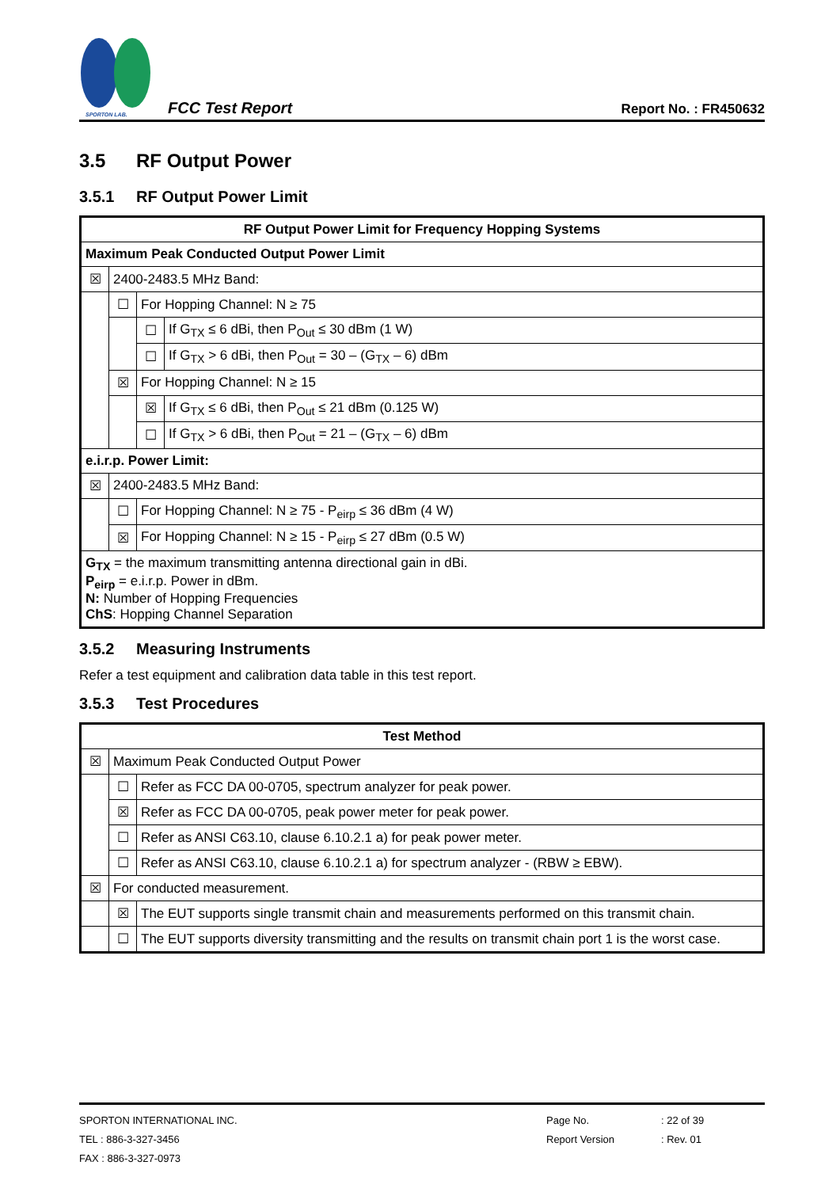SPORTON LAB.
FCC Test Report
Report No. : FR450632
3.5 RF Output Power
3.5.1 RF Output Power Limit
| RF Output Power Limit for Frequency Hopping Systems | | | |
| Maximum Peak Conducted Output Power Limit | | | |
| ☒ | 2400-2483.5 MHz Band: | | |
| | ☐ | For Hopping Channel: N ≥ 75 | |
| | | ☐ | If G<sub>TX</sub> ≤ 6 dBi, then P<sub>Out</sub> ≤ 30 dBm (1 W) |
| | | ☐ | If G<sub>TX</sub> > 6 dBi, then P<sub>Out</sub> = 30 – (G<sub>TX</sub> – 6) dBm |
| | ☒ | For Hopping Channel: N ≥ 15 | |
| | | ☒ | If G<sub>TX</sub> ≤ 6 dBi, then P<sub>Out</sub> ≤ 21 dBm (0.125 W) |
| | | ☐ | If G<sub>TX</sub> > 6 dBi, then P<sub>Out</sub> = 21 – (G<sub>TX</sub> – 6) dBm |
| e.i.r.p. Power Limit: | | | |
| ☒ | 2400-2483.5 MHz Band: | | |
| | ☐ | For Hopping Channel: N ≥ 75 - P<sub>eirp</sub> ≤ 36 dBm (4 W) | |
| | ☒ | For Hopping Channel: N ≥ 15 - P<sub>eirp</sub> ≤ 27 dBm (0.5 W) | |
| G<sub>TX</sub> = the maximum transmitting antenna directional gain in dBi. P<sub>eirp</sub> = e.i.r.p. Power in dBm. N: Number of Hopping Frequencies ChS : Hopping Channel Separation | | | |
3.5.2 Measuring Instruments
Refer a test equipment and calibration data table in this test report.
3.5.3 Test Procedures
| Test Method | | |
| ☒ | Maximum Peak Conducted Output Power | |
| | ☐ | Refer as FCC DA 00-0705, spectrum analyzer for peak power. |
| | ☒ | Refer as FCC DA 00-0705, peak power meter for peak power. |
| | ☐ | Refer as ANSI C63.10, clause 6.10.2.1 a) for peak power meter. |
| | ☐ | Refer as ANSI C63.10, clause 6.10.2.1 a) for spectrum analyzer - (RBW ≥ EBW). |
| ☒ | For conducted measurement. | |
| | ☒ | The EUT supports single transmit chain and measurements performed on this transmit chain. |
| | ☐ | The EUT supports diversity transmitting and the results on transmit chain port 1 is the worst case. |
SPORTON INTERNATIONAL INC.
TEL : 886-3-327-3456
FAX : 886-3-327-0973
Page No.
Report Version
: 22 of 39
: Rev. 01